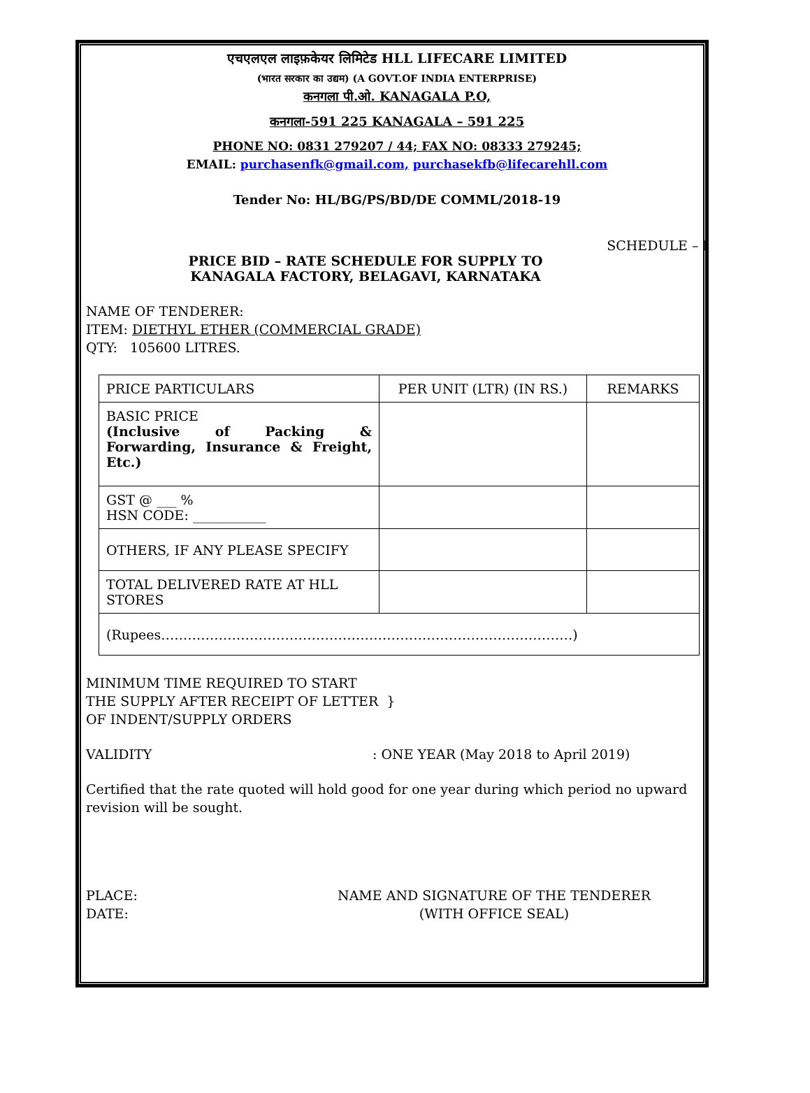एचएलएल लाइफ़केयर लिमिटेड HLL LIFECARE LIMITED
(भारत सरकार का उद्यम) (A GOVT.OF INDIA ENTERPRISE)
कनगला पी.ओ. KANAGALA P.O,
कनगला-591 225 KANAGALA – 591 225
PHONE NO: 0831 279207 / 44; FAX NO: 08333 279245;
EMAIL: purchasenfk@gmail.com, purchasekfb@lifecarehll.com
Tender No: HL/BG/PS/BD/DE COMML/2018-19
SCHEDULE – I
PRICE BID – RATE SCHEDULE FOR SUPPLY TO
KANAGALA FACTORY, BELAGAVI, KARNATAKA
NAME OF TENDERER:
ITEM: DIETHYL ETHER (COMMERCIAL GRADE)
QTY: 105600 LITRES.
| PRICE PARTICULARS | PER UNIT (LTR) (IN RS.) | REMARKS |
| BASIC PRICE (Inclusive of Packing & Forwarding, Insurance & Freight, Etc.) | | |
| GST @ ___ % HSN CODE: ___________ | | |
| OTHERS, IF ANY PLEASE SPECIFY | | |
| TOTAL DELIVERED RATE AT HLL STORES | | |
| (Rupees…………………………………………………………………………………) | | |
MINIMUM TIME REQUIRED TO START
THE SUPPLY AFTER RECEIPT OF LETTER }
OF INDENT/SUPPLY ORDERS
VALIDITY: ONE YEAR (May 2018 to April 2019)
Certified that the rate quoted will hold good for one year during which period no upward revision will be sought.
PLACE:
DATE:
NAME AND SIGNATURE OF THE TENDERER
(WITH OFFICE SEAL)